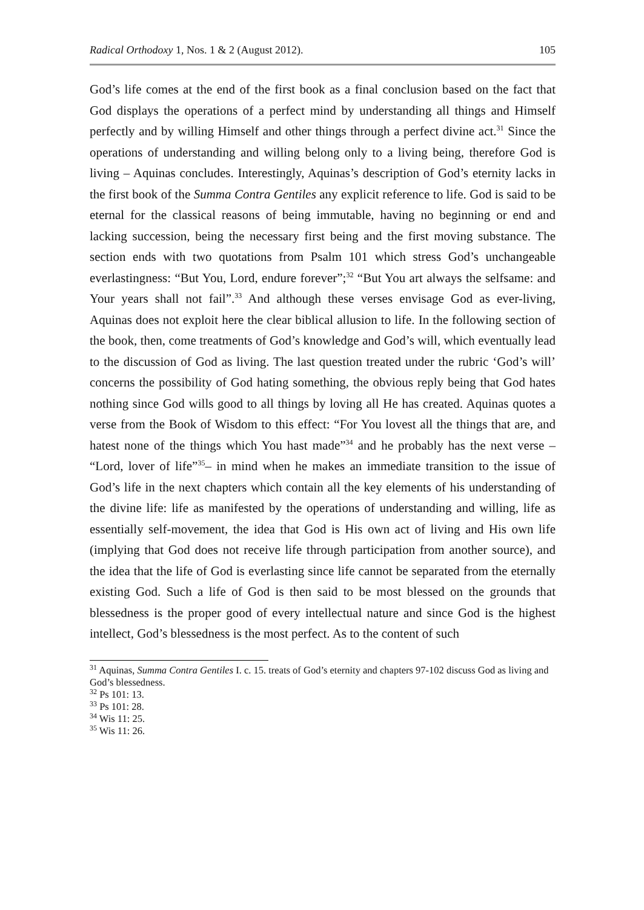Radical Orthodoxy 1, Nos. 1 & 2 (August 2012). 105
God’s life comes at the end of the first book as a final conclusion based on the fact that God displays the operations of a perfect mind by understanding all things and Himself perfectly and by willing Himself and other things through a perfect divine act.<sup>31</sup> Since the operations of understanding and willing belong only to a living being, therefore God is living – Aquinas concludes. Interestingly, Aquinas’s description of God’s eternity lacks in the first book of the Summa Contra Gentiles any explicit reference to life. God is said to be eternal for the classical reasons of being immutable, having no beginning or end and lacking succession, being the necessary first being and the first moving substance. The section ends with two quotations from Psalm 101 which stress God’s unchangeable everlastingness: “But You, Lord, endure forever”;<sup>32</sup> “But You art always the selfsame: and Your years shall not fail”.<sup>33</sup> And although these verses envisage God as ever-living, Aquinas does not exploit here the clear biblical allusion to life. In the following section of the book, then, come treatments of God’s knowledge and God’s will, which eventually lead to the discussion of God as living. The last question treated under the rubric ‘God’s will’ concerns the possibility of God hating something, the obvious reply being that God hates nothing since God wills good to all things by loving all He has created. Aquinas quotes a verse from the Book of Wisdom to this effect: “For You lovest all the things that are, and hatest none of the things which You hast made”<sup>34</sup> and he probably has the next verse – “Lord, lover of life”<sup>35</sup>– in mind when he makes an immediate transition to the issue of God’s life in the next chapters which contain all the key elements of his understanding of the divine life: life as manifested by the operations of understanding and willing, life as essentially self-movement, the idea that God is His own act of living and His own life (implying that God does not receive life through participation from another source), and the idea that the life of God is everlasting since life cannot be separated from the eternally existing God. Such a life of God is then said to be most blessed on the grounds that blessedness is the proper good of every intellectual nature and since God is the highest intellect, God’s blessedness is the most perfect. As to the content of such
<sup>31</sup> Aquinas, Summa Contra Gentiles I. c. 15. treats of God’s eternity and chapters 97-102 discuss God as living and God’s blessedness.
<sup>32</sup> Ps 101: 13.
<sup>33</sup> Ps 101: 28.
<sup>34</sup> Wis 11: 25.
<sup>35</sup> Wis 11: 26.